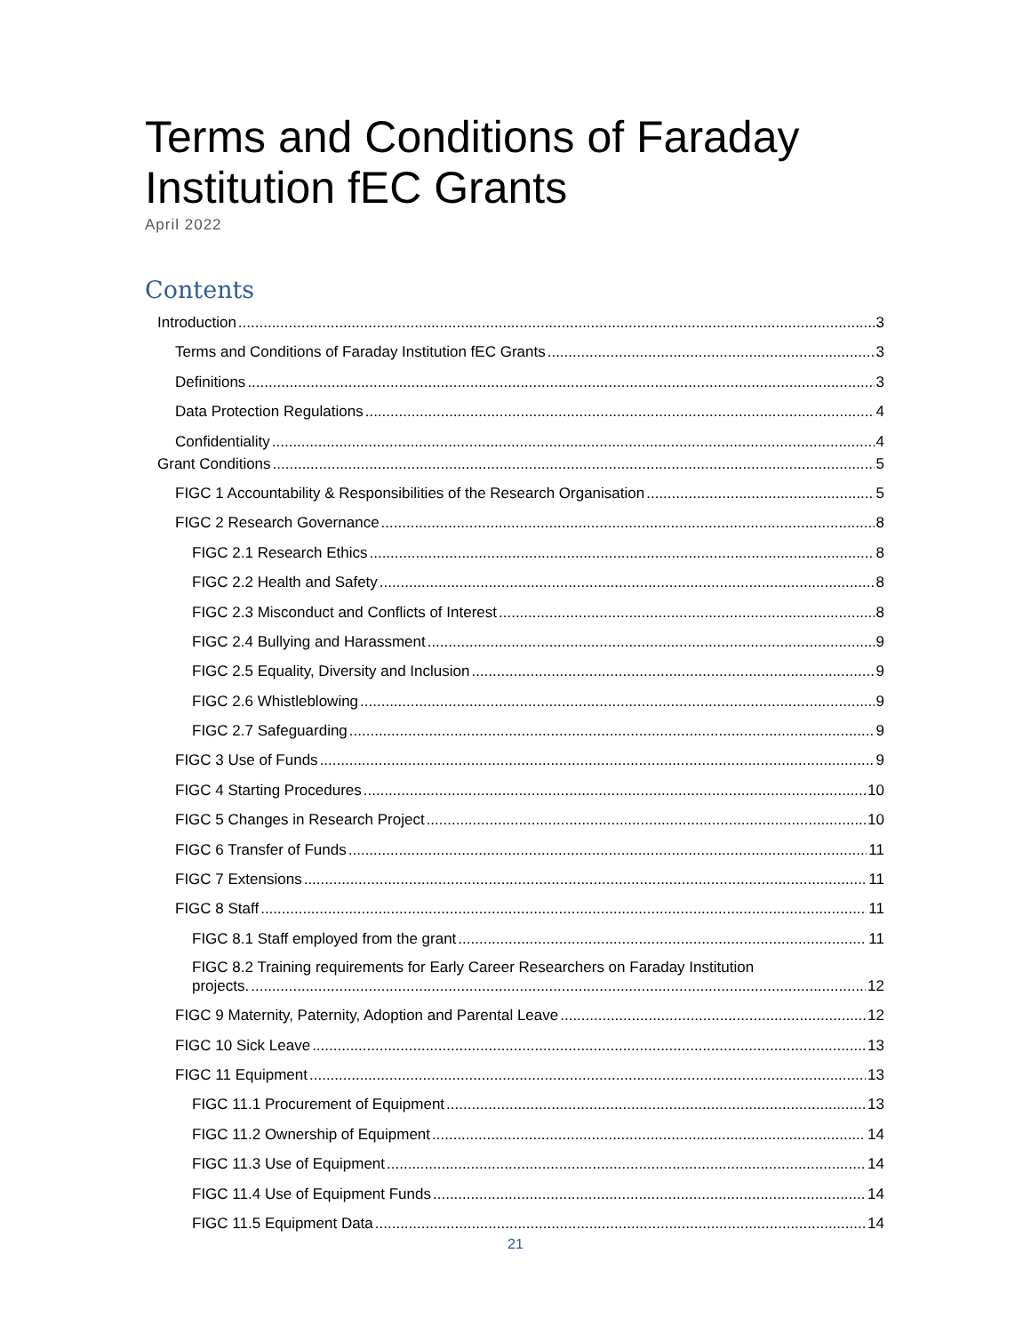Terms and Conditions of Faraday
Institution fEC Grants
April 2022
Contents
Introduction 3
Terms and Conditions of Faraday Institution fEC Grants 3
Definitions 3
Data Protection Regulations 4
Confidentiality 4
Grant Conditions 5
FIGC 1 Accountability & Responsibilities of the Research Organisation 5
FIGC 2 Research Governance 8
FIGC 2.1 Research Ethics 8
FIGC 2.2 Health and Safety 8
FIGC 2.3 Misconduct and Conflicts of Interest 8
FIGC 2.4 Bullying and Harassment 9
FIGC 2.5 Equality, Diversity and Inclusion 9
FIGC 2.6 Whistleblowing 9
FIGC 2.7 Safeguarding 9
FIGC 3 Use of Funds 9
FIGC 4 Starting Procedures 10
FIGC 5 Changes in Research Project 10
FIGC 6 Transfer of Funds 11
FIGC 7 Extensions 11
FIGC 8 Staff 11
FIGC 8.1 Staff employed from the grant 11
FIGC 8.2 Training requirements for Early Career Researchers on Faraday Institution
projects. 12
FIGC 9 Maternity, Paternity, Adoption and Parental Leave 12
FIGC 10 Sick Leave 13
FIGC 11 Equipment 13
FIGC 11.1 Procurement of Equipment 13
FIGC 11.2 Ownership of Equipment 14
FIGC 11.3 Use of Equipment 14
FIGC 11.4 Use of Equipment Funds 14
FIGC 11.5 Equipment Data 14
21